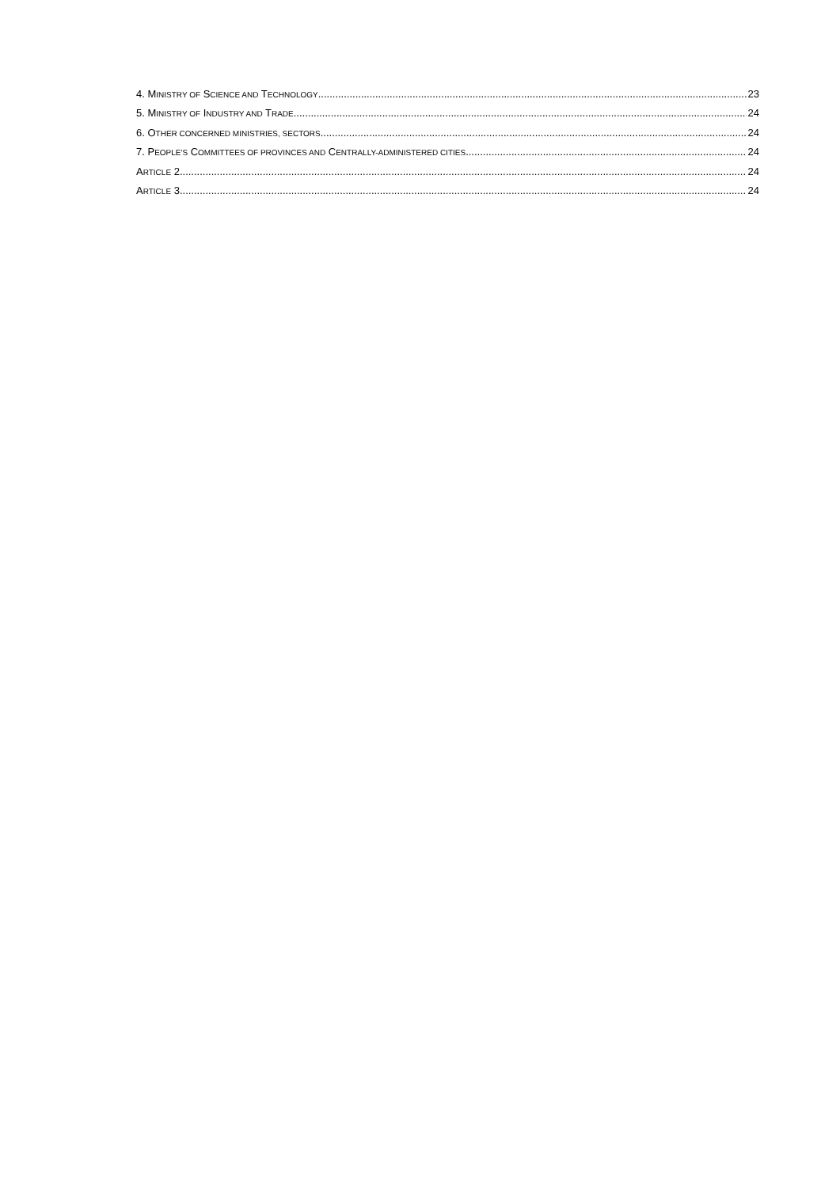4. MINISTRY OF SCIENCE AND TECHNOLOGY 23
5. MINISTRY OF INDUSTRY AND TRADE 24
6. OTHER CONCERNED MINISTRIES, SECTORS 24
7. PEOPLE'S COMMITTEES OF PROVINCES AND CENTRALLY-ADMINISTERED CITIES 24
ARTICLE 2 24
ARTICLE 3 24